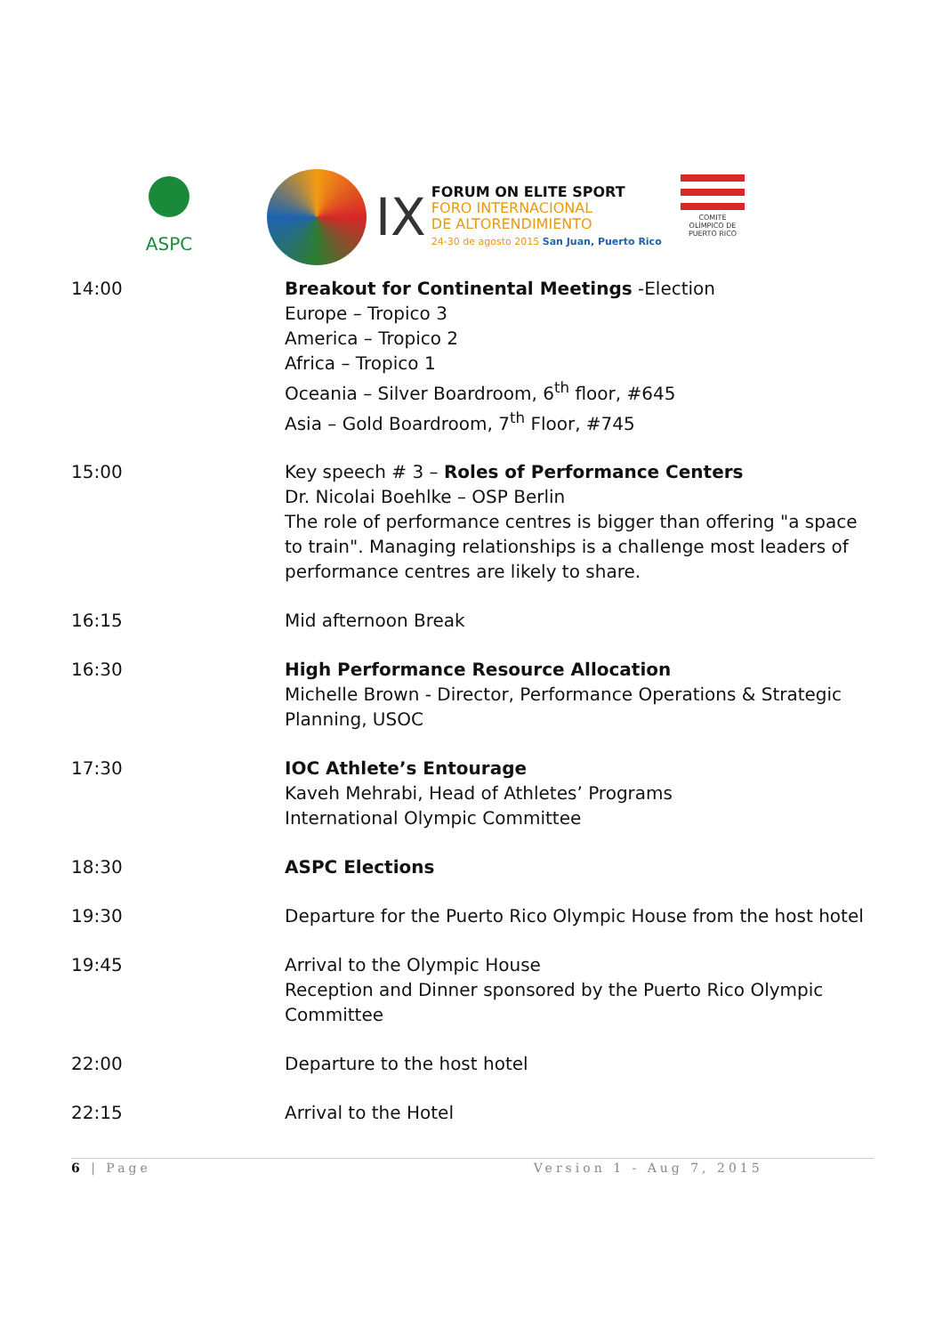ASPC
IX
FORUM ON ELITE SPORT
FORO INTERNACIONAL
DE ALTORENDIMIENTO
24-30 de agosto 2015 San Juan, Puerto Rico
COMITÉ OLÍMPICO DE
PUERTO RICO
| 14:00 | Breakout for Continental Meetings -Election Europe – Tropico 3 America – Tropico 2 Africa – Tropico 1 Oceania – Silver Boardroom, 6<sup>th</sup> floor, #645 Asia – Gold Boardroom, 7<sup>th</sup> Floor, #745 |
| 15:00 | Key speech # 3 – Roles of Performance Centers Dr. Nicolai Boehlke – OSP Berlin The role of performance centres is bigger than offering "a space to train". Managing relationships is a challenge most leaders of performance centres are likely to share. |
| 16:15 | Mid afternoon Break |
| 16:30 | High Performance Resource Allocation Michelle Brown - Director, Performance Operations & Strategic Planning, USOC |
| 17:30 | IOC Athlete’s Entourage Kaveh Mehrabi, Head of Athletes’ Programs International Olympic Committee |
| 18:30 | ASPC Elections |
| 19:30 | Departure for the Puerto Rico Olympic House from the host hotel |
| 19:45 | Arrival to the Olympic House Reception and Dinner sponsored by the Puerto Rico Olympic Committee |
| 22:00 | Departure to the host hotel |
| 22:15 | Arrival to the Hotel |
6 | Page Version 1 - Aug 7, 2015